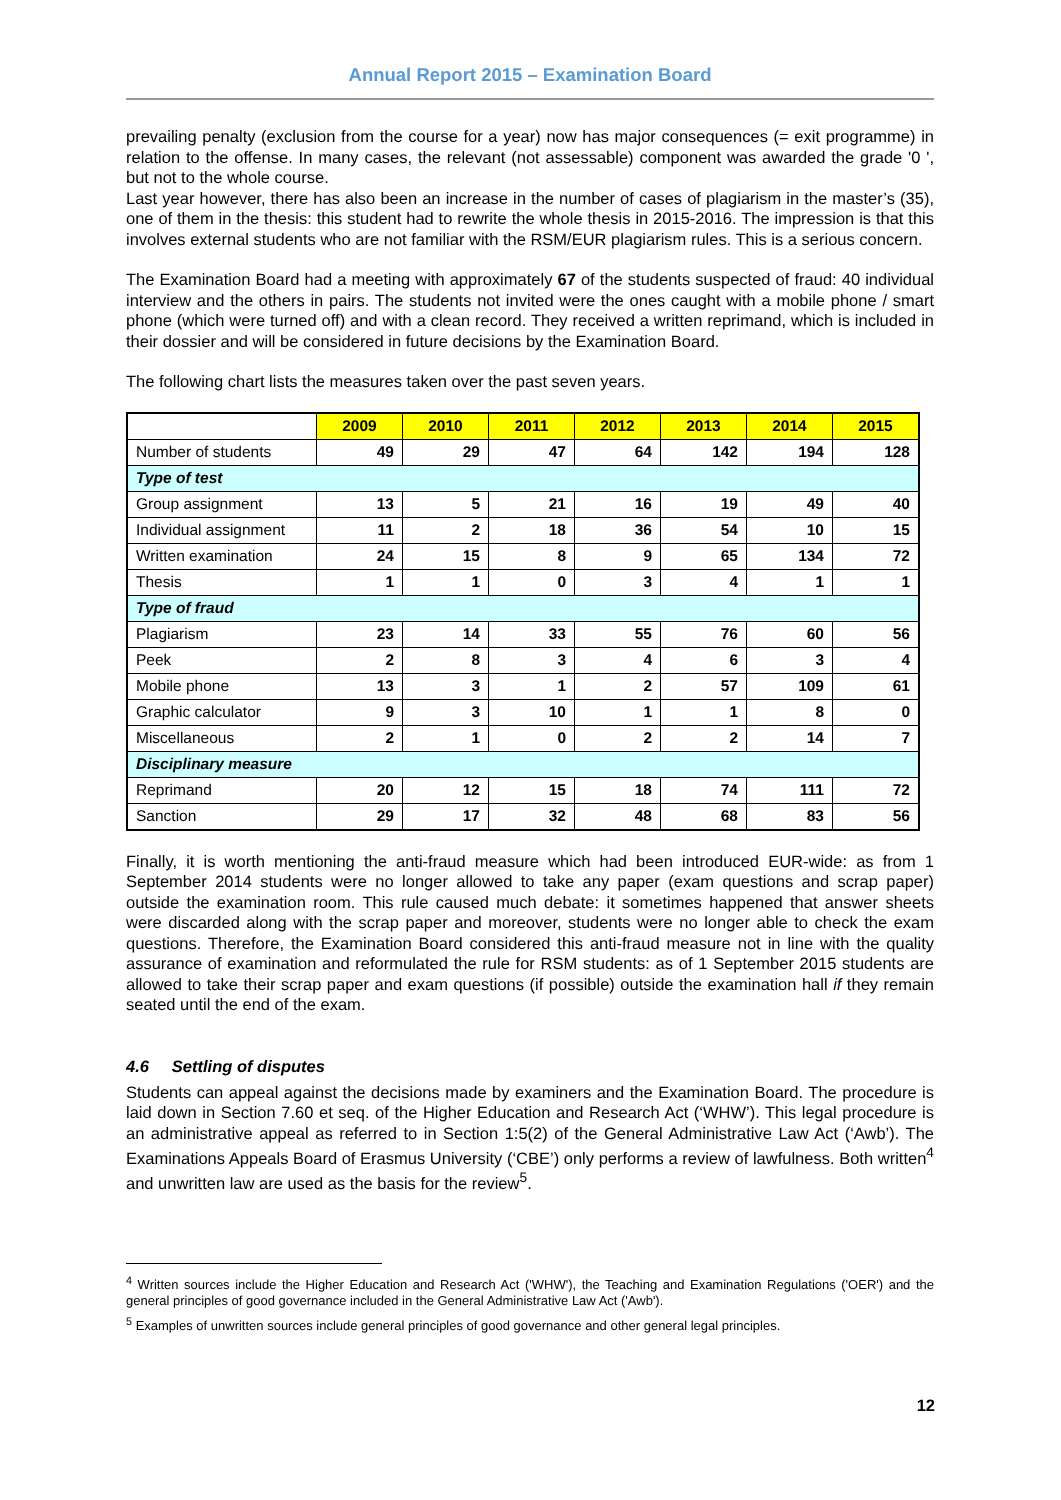Annual Report 2015 – Examination Board
prevailing penalty (exclusion from the course for a year) now has major consequences (= exit programme) in relation to the offense. In many cases, the relevant (not assessable) component was awarded the grade '0 ', but not to the whole course.
Last year however, there has also been an increase in the number of cases of plagiarism in the master’s (35), one of them in the thesis: this student had to rewrite the whole thesis in 2015-2016. The impression is that this involves external students who are not familiar with the RSM/EUR plagiarism rules. This is a serious concern.
The Examination Board had a meeting with approximately 67 of the students suspected of fraud: 40 individual interview and the others in pairs. The students not invited were the ones caught with a mobile phone / smart phone (which were turned off) and with a clean record. They received a written reprimand, which is included in their dossier and will be considered in future decisions by the Examination Board.
The following chart lists the measures taken over the past seven years.
| | 2009 | 2010 | 2011 | 2012 | 2013 | 2014 | 2015 |
| --- | --- | --- | --- | --- | --- | --- | --- |
| Number of students | 49 | 29 | 47 | 64 | 142 | 194 | 128 |
| Type of test | | | | | | | |
| Group assignment | 13 | 5 | 21 | 16 | 19 | 49 | 40 |
| Individual assignment | 11 | 2 | 18 | 36 | 54 | 10 | 15 |
| Written examination | 24 | 15 | 8 | 9 | 65 | 134 | 72 |
| Thesis | 1 | 1 | 0 | 3 | 4 | 1 | 1 |
| Type of fraud | | | | | | | |
| Plagiarism | 23 | 14 | 33 | 55 | 76 | 60 | 56 |
| Peek | 2 | 8 | 3 | 4 | 6 | 3 | 4 |
| Mobile phone | 13 | 3 | 1 | 2 | 57 | 109 | 61 |
| Graphic calculator | 9 | 3 | 10 | 1 | 1 | 8 | 0 |
| Miscellaneous | 2 | 1 | 0 | 2 | 2 | 14 | 7 |
| Disciplinary measure | | | | | | | |
| Reprimand | 20 | 12 | 15 | 18 | 74 | 111 | 72 |
| Sanction | 29 | 17 | 32 | 48 | 68 | 83 | 56 |
Finally, it is worth mentioning the anti-fraud measure which had been introduced EUR-wide: as from 1 September 2014 students were no longer allowed to take any paper (exam questions and scrap paper) outside the examination room. This rule caused much debate: it sometimes happened that answer sheets were discarded along with the scrap paper and moreover, students were no longer able to check the exam questions. Therefore, the Examination Board considered this anti-fraud measure not in line with the quality assurance of examination and reformulated the rule for RSM students: as of 1 September 2015 students are allowed to take their scrap paper and exam questions (if possible) outside the examination hall if they remain seated until the end of the exam.
4.6 Settling of disputes
Students can appeal against the decisions made by examiners and the Examination Board. The procedure is laid down in Section 7.60 et seq. of the Higher Education and Research Act (‘WHW’). This legal procedure is an administrative appeal as referred to in Section 1:5(2) of the General Administrative Law Act (‘Awb’). The Examinations Appeals Board of Erasmus University (‘CBE’) only performs a review of lawfulness. Both written<sup>4</sup> and unwritten law are used as the basis for the review<sup>5</sup>.
<sup>4</sup> Written sources include the Higher Education and Research Act ('WHW'), the Teaching and Examination Regulations ('OER') and the general principles of good governance included in the General Administrative Law Act ('Awb').
<sup>5</sup> Examples of unwritten sources include general principles of good governance and other general legal principles.
12